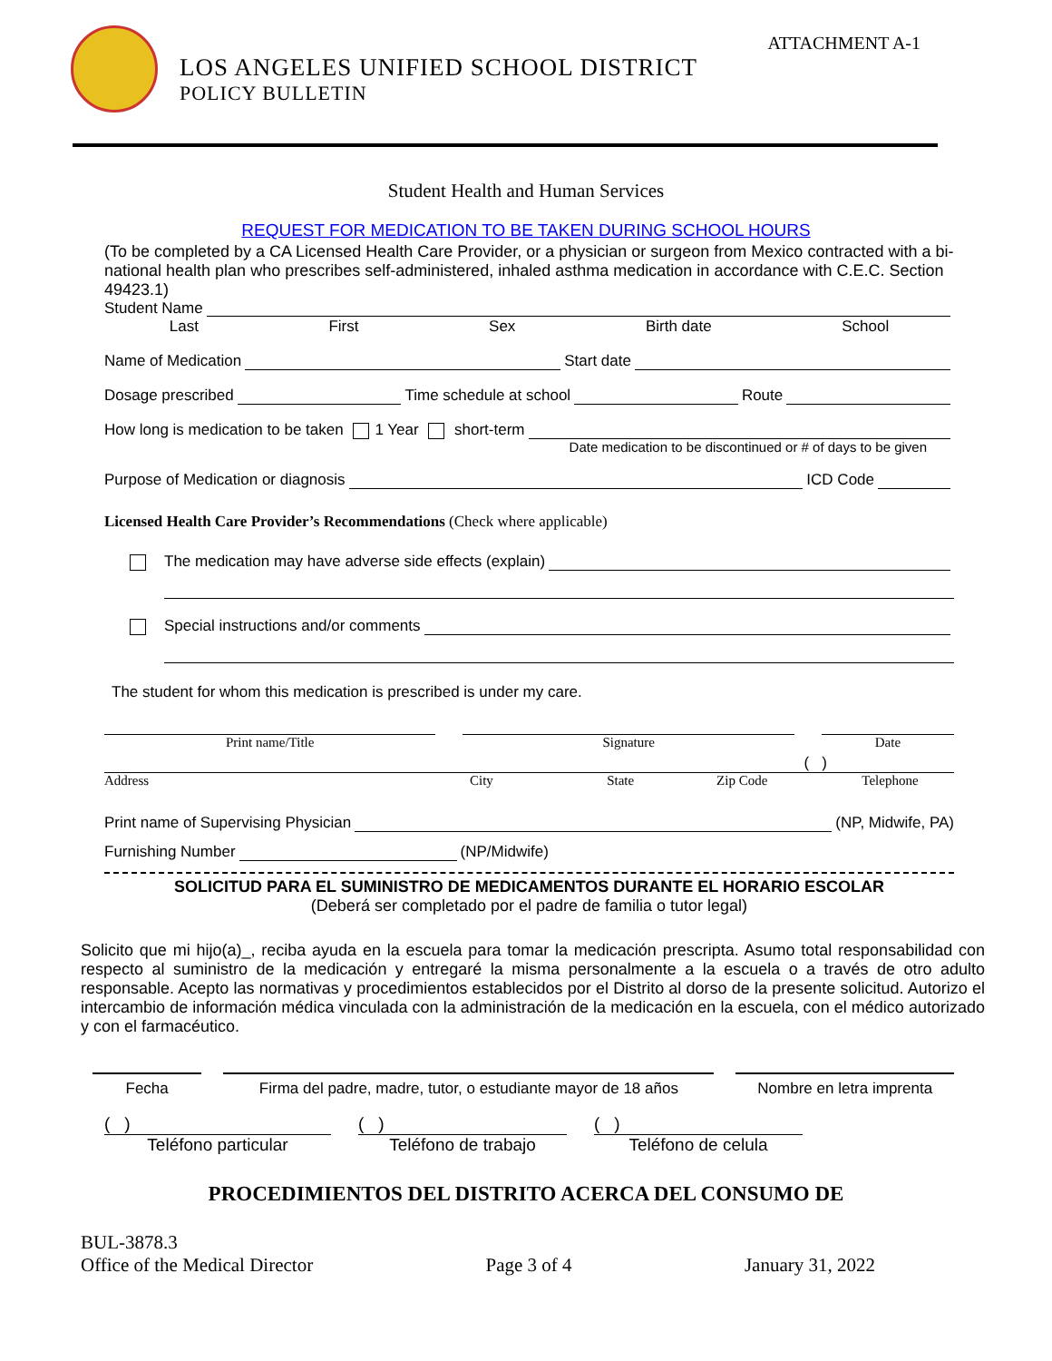ATTACHMENT A-1
LOS ANGELES UNIFIED SCHOOL DISTRICT
POLICY BULLETIN
Student Health and Human Services
REQUEST FOR MEDICATION TO BE TAKEN DURING SCHOOL HOURS
(To be completed by a CA Licensed Health Care Provider, or a physician or surgeon from Mexico contracted with a bi-national health plan who prescribes self-administered, inhaled asthma medication in accordance with C.E.C. Section 49423.1)
Student Name
Last First Sex Birth date School
Name of Medication Start date
Dosage prescribed Time schedule at school Route
How long is medication to be taken 1 Year short-term
Date medication to be discontinued or # of days to be given
Purpose of Medication or diagnosis ICD Code
Licensed Health Care Provider’s Recommendations (Check where applicable)
The medication may have adverse side effects (explain)
Special instructions and/or comments
The student for whom this medication is prescribed is under my care.
Print name/Title Signature Date
( )
Address City State Zip Code Telephone
Print name of Supervising Physician (NP, Midwife, PA)
Furnishing Number (NP/Midwife)
SOLICITUD PARA EL SUMINISTRO DE MEDICAMENTOS DURANTE EL HORARIO ESCOLAR
(Deberá ser completado por el padre de familia o tutor legal)
Solicito que mi hijo(a)_, reciba ayuda en la escuela para tomar la medicación prescripta. Asumo total responsabilidad con respecto al suministro de la medicación y entregaré la misma personalmente a la escuela o a través de otro adulto responsable. Acepto las normativas y procedimientos establecidos por el Distrito al dorso de la presente solicitud. Autorizo el intercambio de información médica vinculada con la administración de la medicación en la escuela, con el médico autorizado y con el farmacéutico.
Fecha Firma del padre, madre, tutor, o estudiante mayor de 18 años Nombre en letra imprenta
( )
Teléfono particular ( )
Teléfono de trabajo ( )
Teléfono de celula
PROCEDIMIENTOS DEL DISTRITO ACERCA DEL CONSUMO DE
BUL-3878.3
Office of the Medical Director Page 3 of 4 January 31, 2022